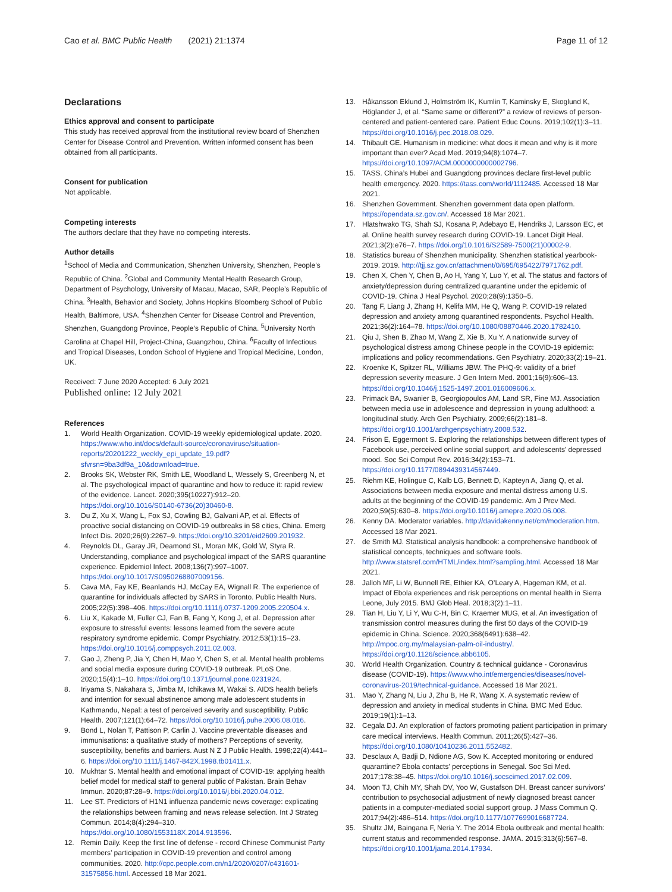Cao et al. BMC Public Health (2021) 21:1374 Page 11 of 12
Declarations
Ethics approval and consent to participate
This study has received approval from the institutional review board of Shenzhen Center for Disease Control and Prevention. Written informed consent has been obtained from all participants.
Consent for publication
Not applicable.
Competing interests
The authors declare that they have no competing interests.
Author details
<sup>1</sup> School of Media and Communication, Shenzhen University, Shenzhen, People’s Republic of China. <sup>2</sup>Global and Community Mental Health Research Group, Department of Psychology, University of Macau, Macao, SAR, People’s Republic of China. <sup>3</sup>Health, Behavior and Society, Johns Hopkins Bloomberg School of Public Health, Baltimore, USA. <sup>4</sup>Shenzhen Center for Disease Control and Prevention, Shenzhen, Guangdong Province, People’s Republic of China. <sup>5</sup>University North Carolina at Chapel Hill, Project-China, Guangzhou, China. <sup>6</sup>Faculty of Infectious and Tropical Diseases, London School of Hygiene and Tropical Medicine, London, UK.
Received: 7 June 2020 Accepted: 6 July 2021
Published online: 12 July 2021
References
1. World Health Organization. COVID-19 weekly epidemiological update. 2020. https://www.who.int/docs/default-source/coronaviruse/situation-reports/20201222_weekly_epi_update_19.pdf?sfvrsn=9ba3df9a_10&download=true.
2. Brooks SK, Webster RK, Smith LE, Woodland L, Wessely S, Greenberg N, et al. The psychological impact of quarantine and how to reduce it: rapid review of the evidence. Lancet. 2020;395(10227):912–20. https://doi.org/10.1016/S0140-6736(20)30460-8.
3. Du Z, Xu X, Wang L, Fox SJ, Cowling BJ, Galvani AP, et al. Effects of proactive social distancing on COVID-19 outbreaks in 58 cities, China. Emerg Infect Dis. 2020;26(9):2267–9. https://doi.org/10.3201/eid2609.201932.
4. Reynolds DL, Garay JR, Deamond SL, Moran MK, Gold W, Styra R. Understanding, compliance and psychological impact of the SARS quarantine experience. Epidemiol Infect. 2008;136(7):997–1007. https://doi.org/10.1017/S0950268807009156.
5. Cava MA, Fay KE, Beanlands HJ, McCay EA, Wignall R. The experience of quarantine for individuals affected by SARS in Toronto. Public Health Nurs. 2005;22(5):398–406. https://doi.org/10.1111/j.0737-1209.2005.220504.x.
6. Liu X, Kakade M, Fuller CJ, Fan B, Fang Y, Kong J, et al. Depression after exposure to stressful events: lessons learned from the severe acute respiratory syndrome epidemic. Compr Psychiatry. 2012;53(1):15–23. https://doi.org/10.1016/j.comppsych.2011.02.003.
7. Gao J, Zheng P, Jia Y, Chen H, Mao Y, Chen S, et al. Mental health problems and social media exposure during COVID-19 outbreak. PLoS One. 2020;15(4):1–10. https://doi.org/10.1371/journal.pone.0231924.
8. Iriyama S, Nakahara S, Jimba M, Ichikawa M, Wakai S. AIDS health beliefs and intention for sexual abstinence among male adolescent students in Kathmandu, Nepal: a test of perceived severity and susceptibility. Public Health. 2007;121(1):64–72. https://doi.org/10.1016/j.puhe.2006.08.016.
9. Bond L, Nolan T, Pattison P, Carlin J. Vaccine preventable diseases and immunisations: a qualitative study of mothers? Perceptions of severity, susceptibility, benefits and barriers. Aust N Z J Public Health. 1998;22(4):441–6. https://doi.org/10.1111/j.1467-842X.1998.tb01411.x.
10. Mukhtar S. Mental health and emotional impact of COVID-19: applying health belief model for medical staff to general public of Pakistan. Brain Behav Immun. 2020;87:28–9. https://doi.org/10.1016/j.bbi.2020.04.012.
11. Lee ST. Predictors of H1N1 influenza pandemic news coverage: explicating the relationships between framing and news release selection. Int J Strateg Commun. 2014;8(4):294–310. https://doi.org/10.1080/1553118X.2014.913596.
12. Remin Daily. Keep the first line of defense - record Chinese Communist Party members’ participation in COVID-19 prevention and control among communities. 2020. http://cpc.people.com.cn/n1/2020/0207/c431601-31575856.html. Accessed 18 Mar 2021.
13. Håkansson Eklund J, Holmström IK, Kumlin T, Kaminsky E, Skoglund K, Höglander J, et al. “Same same or different?” a review of reviews of person-centered and patient-centered care. Patient Educ Couns. 2019;102(1):3–11. https://doi.org/10.1016/j.pec.2018.08.029.
14. Thibault GE. Humanism in medicine: what does it mean and why is it more important than ever? Acad Med. 2019;94(8):1074–7. https://doi.org/10.1097/ACM.0000000000002796.
15. TASS. China’s Hubei and Guangdong provinces declare first-level public health emergency. 2020. https://tass.com/world/1112485. Accessed 18 Mar 2021.
16. Shenzhen Government. Shenzhen government data open platform. https://opendata.sz.gov.cn/. Accessed 18 Mar 2021.
17. Hlatshwako TG, Shah SJ, Kosana P, Adebayo E, Hendriks J, Larsson EC, et al. Online health survey research during COVID-19. Lancet Digit Heal. 2021;3(2):e76–7. https://doi.org/10.1016/S2589-7500(21)00002-9.
18. Statistics bureau of Shenzhen municipality. Shenzhen statistical yearbook-2019. 2019. http://tjj.sz.gov.cn/attachment/0/695/695422/7971762.pdf.
19. Chen X, Chen Y, Chen B, Ao H, Yang Y, Luo Y, et al. The status and factors of anxiety/depression during centralized quarantine under the epidemic of COVID-19. China J Heal Psychol. 2020;28(9):1350–5.
20. Tang F, Liang J, Zhang H, Kelifa MM, He Q, Wang P. COVID-19 related depression and anxiety among quarantined respondents. Psychol Health. 2021;36(2):164–78. https://doi.org/10.1080/08870446.2020.1782410.
21. Qiu J, Shen B, Zhao M, Wang Z, Xie B, Xu Y. A nationwide survey of psychological distress among Chinese people in the COVID-19 epidemic: implications and policy recommendations. Gen Psychiatry. 2020;33(2):19–21.
22. Kroenke K, Spitzer RL, Williams JBW. The PHQ-9: validity of a brief depression severity measure. J Gen Intern Med. 2001;16(9):606–13. https://doi.org/10.1046/j.1525-1497.2001.016009606.x.
23. Primack BA, Swanier B, Georgiopoulos AM, Land SR, Fine MJ. Association between media use in adolescence and depression in young adulthood: a longitudinal study. Arch Gen Psychiatry. 2009;66(2):181–8. https://doi.org/10.1001/archgenpsychiatry.2008.532.
24. Frison E, Eggermont S. Exploring the relationships between different types of Facebook use, perceived online social support, and adolescents’ depressed mood. Soc Sci Comput Rev. 2016;34(2):153–71. https://doi.org/10.1177/0894439314567449.
25. Riehm KE, Holingue C, Kalb LG, Bennett D, Kapteyn A, Jiang Q, et al. Associations between media exposure and mental distress among U.S. adults at the beginning of the COVID-19 pandemic. Am J Prev Med. 2020;59(5):630–8. https://doi.org/10.1016/j.amepre.2020.06.008.
26. Kenny DA. Moderator variables. http://davidakenny.net/cm/moderation.htm. Accessed 18 Mar 2021.
27. de Smith MJ. Statistical analysis handbook: a comprehensive handbook of statistical concepts, techniques and software tools. http://www.statsref.com/HTML/index.html?sampling.html. Accessed 18 Mar 2021.
28. Jalloh MF, Li W, Bunnell RE, Ethier KA, O’Leary A, Hageman KM, et al. Impact of Ebola experiences and risk perceptions on mental health in Sierra Leone, July 2015. BMJ Glob Heal. 2018;3(2):1–11.
29. Tian H, Liu Y, Li Y, Wu C-H, Bin C, Kraemer MUG, et al. An investigation of transmission control measures during the first 50 days of the COVID-19 epidemic in China. Science. 2020;368(6491):638–42. http://mpoc.org.my/malaysian-palm-oil-industry/. https://doi.org/10.1126/science.abb6105.
30. World Health Organization. Country & technical guidance - Coronavirus disease (COVID-19). https://www.who.int/emergencies/diseases/novel-coronavirus-2019/technical-guidance. Accessed 18 Mar 2021.
31. Mao Y, Zhang N, Liu J, Zhu B, He R, Wang X. A systematic review of depression and anxiety in medical students in China. BMC Med Educ. 2019;19(1):1–13.
32. Cegala DJ. An exploration of factors promoting patient participation in primary care medical interviews. Health Commun. 2011;26(5):427–36. https://doi.org/10.1080/10410236.2011.552482.
33. Desclaux A, Badji D, Ndione AG, Sow K. Accepted monitoring or endured quarantine? Ebola contacts’ perceptions in Senegal. Soc Sci Med. 2017;178:38–45. https://doi.org/10.1016/j.socscimed.2017.02.009.
34. Moon TJ, Chih MY, Shah DV, Yoo W, Gustafson DH. Breast cancer survivors’ contribution to psychosocial adjustment of newly diagnosed breast cancer patients in a computer-mediated social support group. J Mass Commun Q. 2017;94(2):486–514. https://doi.org/10.1177/1077699016687724.
35. Shultz JM, Baingana F, Neria Y. The 2014 Ebola outbreak and mental health: current status and recommended response. JAMA. 2015;313(6):567–8. https://doi.org/10.1001/jama.2014.17934.